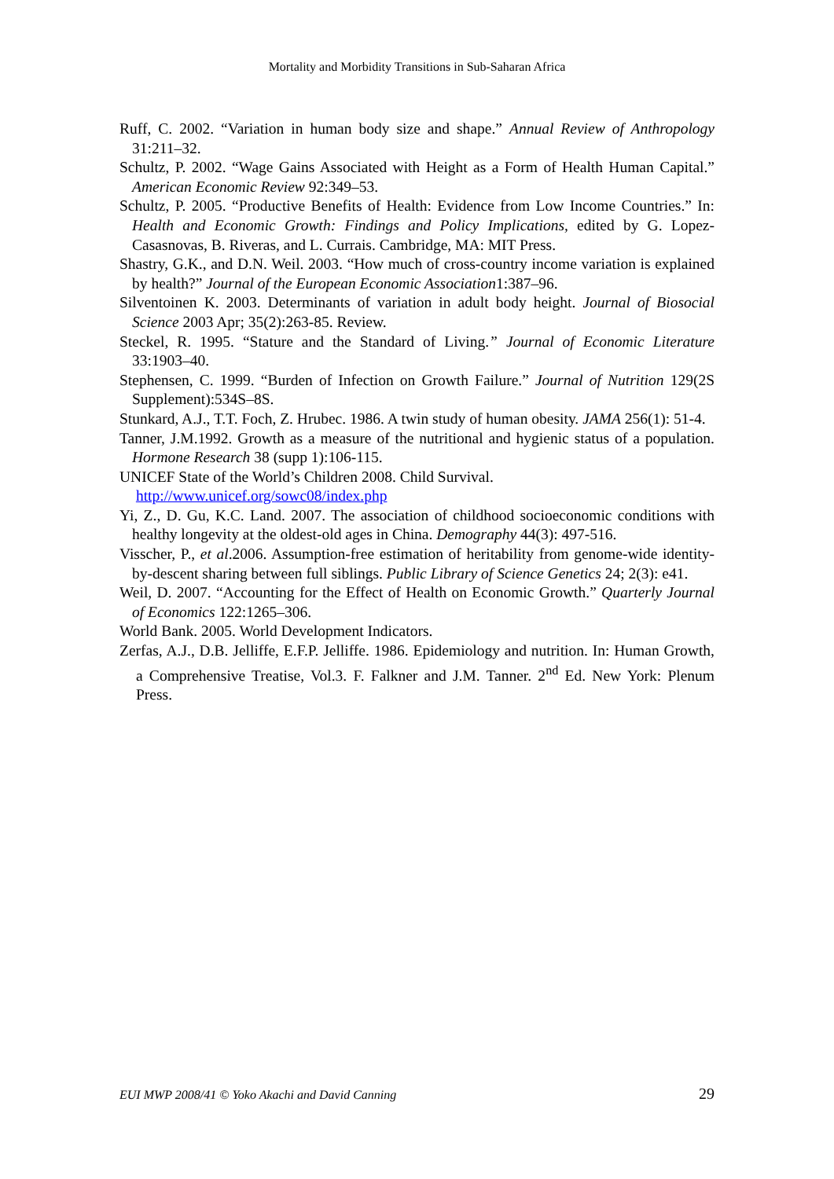Mortality and Morbidity Transitions in Sub-Saharan Africa
Ruff, C. 2002. “Variation in human body size and shape.” Annual Review of Anthropology 31:211–32.
Schultz, P. 2002. “Wage Gains Associated with Height as a Form of Health Human Capital.” American Economic Review 92:349–53.
Schultz, P. 2005. “Productive Benefits of Health: Evidence from Low Income Countries.” In: Health and Economic Growth: Findings and Policy Implications, edited by G. Lopez-Casasnovas, B. Riveras, and L. Currais. Cambridge, MA: MIT Press.
Shastry, G.K., and D.N. Weil. 2003. “How much of cross-country income variation is explained by health?” Journal of the European Economic Association1:387–96.
Silventoinen K. 2003. Determinants of variation in adult body height. Journal of Biosocial Science 2003 Apr; 35(2):263-85. Review.
Steckel, R. 1995. “Stature and the Standard of Living.” Journal of Economic Literature 33:1903–40.
Stephensen, C. 1999. “Burden of Infection on Growth Failure.” Journal of Nutrition 129(2S Supplement):534S–8S.
Stunkard, A.J., T.T. Foch, Z. Hrubec. 1986. A twin study of human obesity. JAMA 256(1): 51-4.
Tanner, J.M.1992. Growth as a measure of the nutritional and hygienic status of a population. Hormone Research 38 (supp 1):106-115.
UNICEF State of the World’s Children 2008. Child Survival.
http://www.unicef.org/sowc08/index.php
Yi, Z., D. Gu, K.C. Land. 2007. The association of childhood socioeconomic conditions with healthy longevity at the oldest-old ages in China. Demography 44(3): 497-516.
Visscher, P., et al.2006. Assumption-free estimation of heritability from genome-wide identity-by-descent sharing between full siblings. Public Library of Science Genetics 24; 2(3): e41.
Weil, D. 2007. “Accounting for the Effect of Health on Economic Growth.” Quarterly Journal of Economics 122:1265–306.
World Bank. 2005. World Development Indicators.
Zerfas, A.J., D.B. Jelliffe, E.F.P. Jelliffe. 1986. Epidemiology and nutrition. In: Human Growth, a Comprehensive Treatise, Vol.3. F. Falkner and J.M. Tanner. 2<sup>nd</sup> Ed. New York: Plenum Press.
EUI MWP 2008/41 © Yoko Akachi and David Canning 29